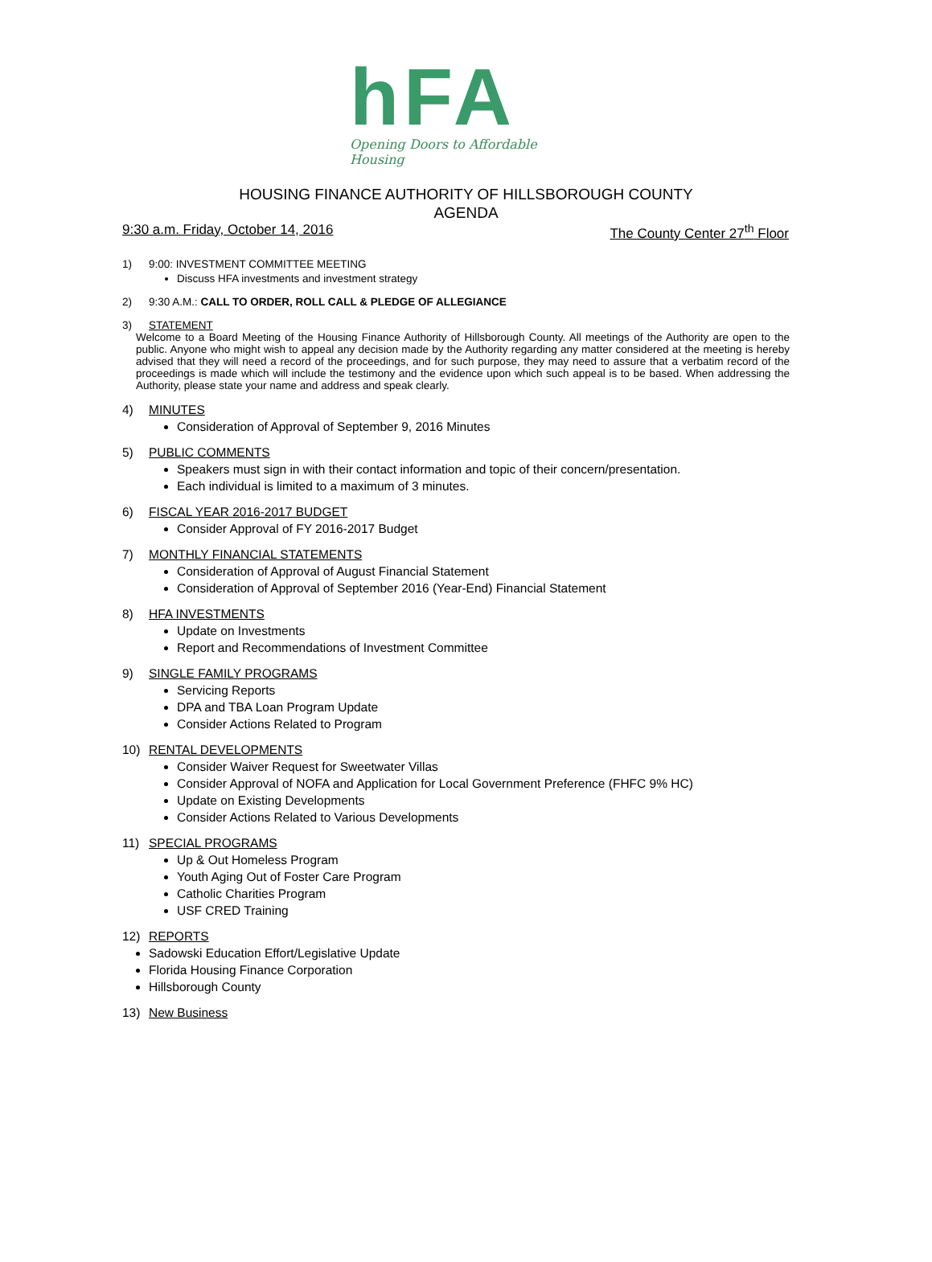hFA
Opening Doors to Affordable Housing
HOUSING FINANCE AUTHORITY OF HILLSBOROUGH COUNTY
AGENDA
9:30 a.m. Friday, October 14, 2016 The County Center 27<sup>th</sup> Floor
1) 9:00: INVESTMENT COMMITTEE MEETING
Discuss HFA investments and investment strategy
2) 9:30 A.M.: CALL TO ORDER, ROLL CALL & PLEDGE OF ALLEGIANCE
3) STATEMENT
Welcome to a Board Meeting of the Housing Finance Authority of Hillsborough County. All meetings of the Authority are open to the public. Anyone who might wish to appeal any decision made by the Authority regarding any matter considered at the meeting is hereby advised that they will need a record of the proceedings, and for such purpose, they may need to assure that a verbatim record of the proceedings is made which will include the testimony and the evidence upon which such appeal is to be based. When addressing the Authority, please state your name and address and speak clearly.
4) MINUTES
Consideration of Approval of September 9, 2016 Minutes
5) PUBLIC COMMENTS
Speakers must sign in with their contact information and topic of their concern/presentation.
Each individual is limited to a maximum of 3 minutes.
6) FISCAL YEAR 2016-2017 BUDGET
Consider Approval of FY 2016-2017 Budget
7) MONTHLY FINANCIAL STATEMENTS
Consideration of Approval of August Financial Statement
Consideration of Approval of September 2016 (Year-End) Financial Statement
8) HFA INVESTMENTS
Update on Investments
Report and Recommendations of Investment Committee
9) SINGLE FAMILY PROGRAMS
Servicing Reports
DPA and TBA Loan Program Update
Consider Actions Related to Program
10) RENTAL DEVELOPMENTS
Consider Waiver Request for Sweetwater Villas
Consider Approval of NOFA and Application for Local Government Preference (FHFC 9% HC)
Update on Existing Developments
Consider Actions Related to Various Developments
11) SPECIAL PROGRAMS
Up & Out Homeless Program
Youth Aging Out of Foster Care Program
Catholic Charities Program
USF CRED Training
12) REPORTS
Sadowski Education Effort/Legislative Update
Florida Housing Finance Corporation
Hillsborough County
13) New Business